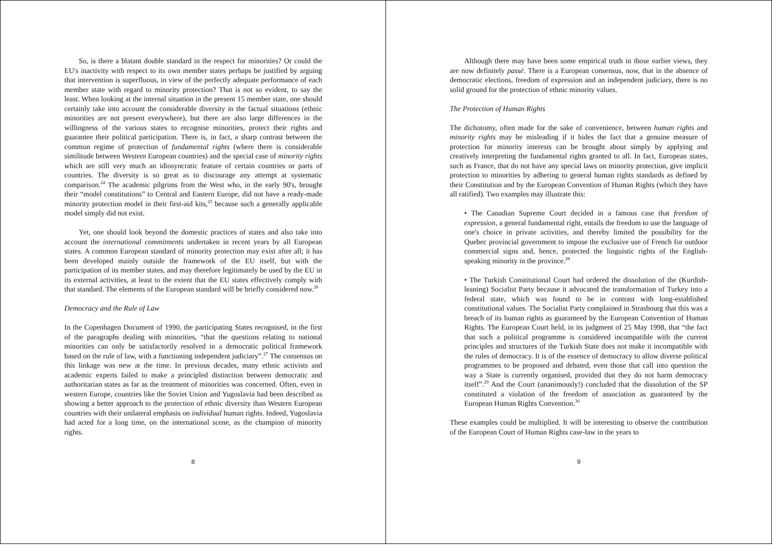So, is there a blatant double standard in the respect for minorities? Or could the EU's inactivity with respect to its own member states perhaps be justified by arguing that intervention is superfluous, in view of the perfectly adequate performance of each member state with regard to minority protection? That is not so evident, to say the least. When looking at the internal situation in the present 15 member state, one should certainly take into account the considerable diversity in the factual situations (ethnic minorities are not present everywhere), but there are also large differences in the willingness of the various states to recognise minorities, protect their rights and guarantee their political participation. There is, in fact, a sharp contrast between the common regime of protection of fundamental rights (where there is considerable similitude between Western European countries) and the special case of minority rights which are still very much an idiosyncratic feature of certain countries or parts of countries. The diversity is so great as to discourage any attempt at systematic comparison.<sup>24</sup> The academic pilgrims from the West who, in the early 90's, brought their “model constitutions” to Central and Eastern Europe, did not have a ready-made minority protection model in their first-aid kits,<sup>25</sup> because such a generally applicable model simply did not exist.
Yet, one should look beyond the domestic practices of states and also take into account the international commitments undertaken in recent years by all European states. A common European standard of minority protection may exist after all; it has been developed mainly outside the framework of the EU itself, but with the participation of its member states, and may therefore legitimately be used by the EU in its external activities, at least to the extent that the EU states effectively comply with that standard. The elements of the European standard will be briefly considered now.<sup>26</sup>
Democracy and the Rule of Law
In the Copenhagen Document of 1990, the participating States recognised, in the first of the paragraphs dealing with minorities, “that the questions relating to national minorities can only be satisfactorily resolved in a democratic political framework based on the rule of law, with a functioning independent judiciary”.<sup>27</sup> The consensus on this linkage was new at the time. In previous decades, many ethnic activists and academic experts failed to make a principled distinction between democratic and authoritarian states as far as the treatment of minorities was concerned. Often, even in western Europe, countries like the Soviet Union and Yugoslavia had been described as showing a better approach to the protection of ethnic diversity than Western European countries with their unilateral emphasis on individual human rights. Indeed, Yugoslavia had acted for a long time, on the international scene, as the champion of minority rights.
8
Although there may have been some empirical truth in those earlier views, they are now definitely passé. There is a European consensus, now, that in the absence of democratic elections, freedom of expression and an independent judiciary, there is no solid ground for the protection of ethnic minority values.
The Protection of Human Rights
The dichotomy, often made for the sake of convenience, between human rights and minority rights may be misleading if it hides the fact that a genuine measure of protection for minority interests can be brought about simply by applying and creatively interpreting the fundamental rights granted to all. In fact, European states, such as France, that do not have any special laws on minority protection, give implicit protection to minorities by adhering to general human rights standards as defined by their Constitution and by the European Convention of Human Rights (which they have all ratified). Two examples may illustrate this:
• The Canadian Supreme Court decided in a famous case that freedom of expression, a general fundamental right, entails the freedom to use the language of one's choice in private activities, and thereby limited the possibility for the Quebec provincial government to impose the exclusive use of French for outdoor commercial signs and, hence, protected the linguistic rights of the English-speaking minority in the province.<sup>28</sup>
• The Turkish Constitutional Court had ordered the dissolution of the (Kurdish-leaning) Socialist Party because it advocated the transformation of Turkey into a federal state, which was found to be in contrast with long-established constitutional values. The Socialist Party complained in Strasbourg that this was a breach of its human rights as guaranteed by the European Convention of Human Rights. The European Court held, in its judgment of 25 May 1998, that “the fact that such a political programme is considered incompatible with the current principles and structures of the Turkish State does not make it incompatible with the rules of democracy. It is of the essence of democracy to allow diverse political programmes to be proposed and debated, even those that call into question the way a State is currently organised, provided that they do not harm democracy itself”.<sup>29</sup> And the Court (unanimously!) concluded that the dissolution of the SP constituted a violation of the freedom of association as guaranteed by the European Human Rights Convention.<sup>30</sup>
These examples could be multiplied. It will be interesting to observe the contribution of the European Court of Human Rights case-law in the years to
9